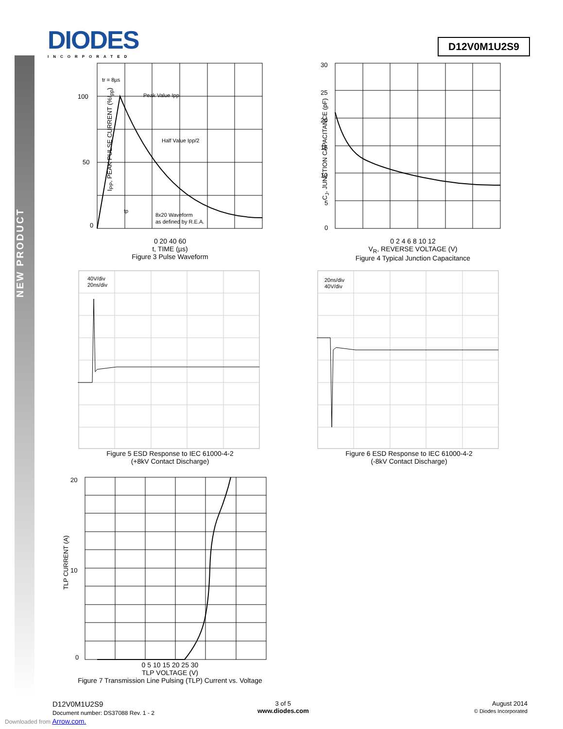NEW PRODUCT
DIODES
INCORPORATED
D12V0M1U2S9
100
50
0
Peak Value Ipp
Half Value Ipp/2
tr = 8µs
tp
8x20 Waveform
as defined by R.E.A.
0 20 40 60
t, TIME (µs)
Figure 3 Pulse Waveform
I<sub>PP</sub>, PEAK PULSE CURRENT (%I<sub>pp</sub>)
30
25
20
15
10
5
0
0 2 4 6 8 10 12
V<sub>R</sub>, REVERSE VOLTAGE (V)
Figure 4 Typical Junction Capacitance
C<sub>J</sub>, JUNCTION CAPACITANCE (pF)
40V/div
20ns/div
Figure 5 ESD Response to IEC 61000-4-2
(+8kV Contact Discharge)
20ns/div
40V/div
Figure 6 ESD Response to IEC 61000-4-2
(-8kV Contact Discharge)
20
10
0
0 5 10 15 20 25 30
TLP VOLTAGE (V)
Figure 7 Transmission Line Pulsing (TLP) Current vs. Voltage
TLP CURRENT (A)
D12V0M1U2S9
Document number: DS37088 Rev. 1 - 2
3 of 5
www.diodes.com
August 2014
© Diodes Incorporated
Downloaded from Arrow.com.